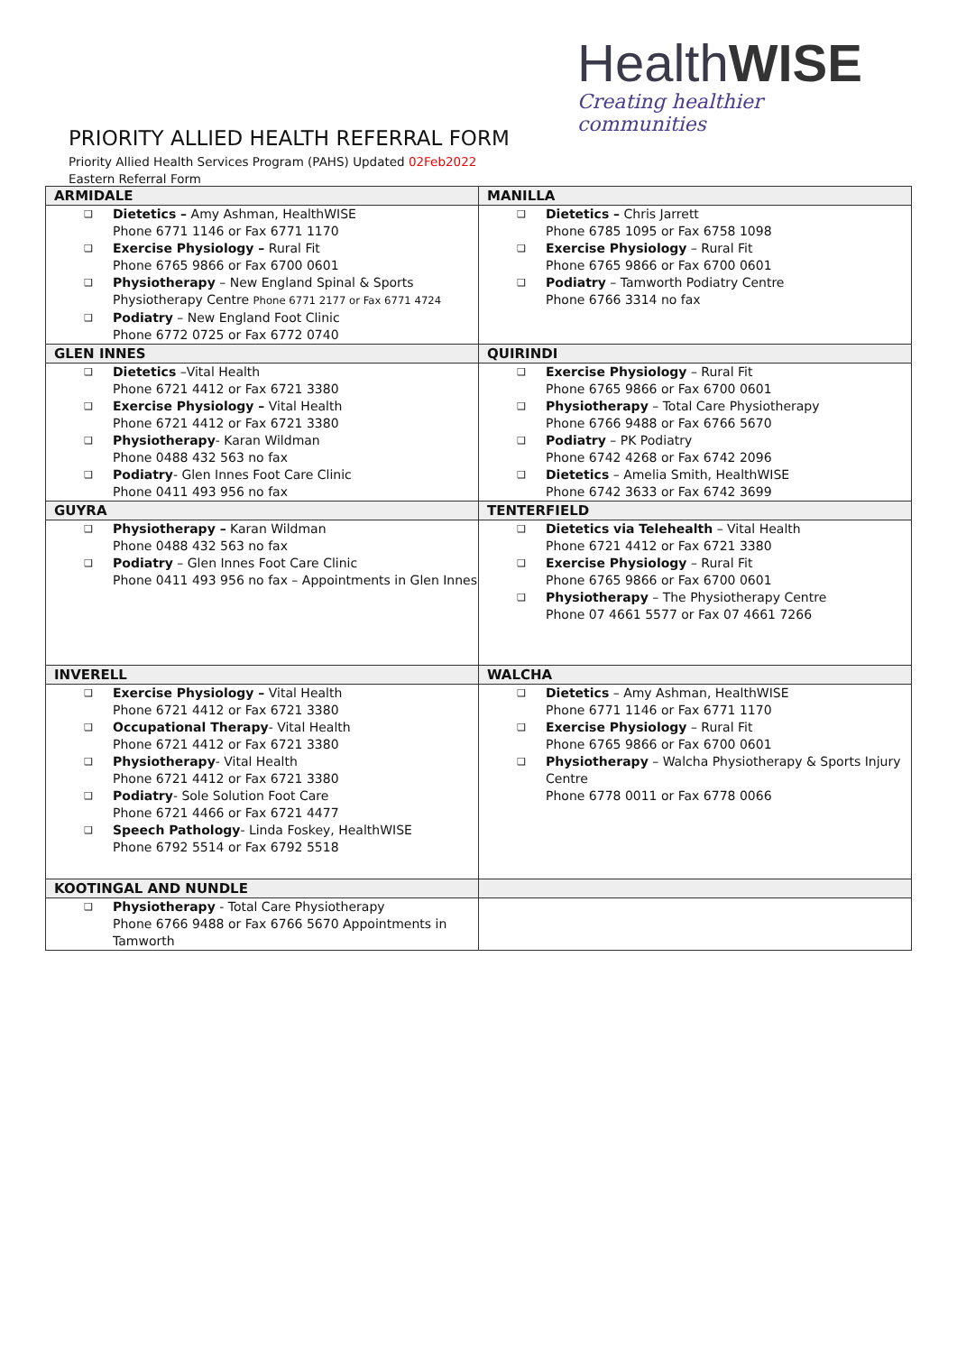HealthWISE
Creating healthier communities
PRIORITY ALLIED HEALTH REFERRAL FORM
Priority Allied Health Services Program (PAHS) Updated 02Feb2022
Eastern Referral Form
| ARMIDALE | MANILLA |
| ❑ Dietetics – Amy Ashman, HealthWISE Phone 6771 1146 or Fax 6771 1170 ❑ Exercise Physiology – Rural Fit Phone 6765 9866 or Fax 6700 0601 ❑ Physiotherapy – New England Spinal & Sports Physiotherapy Centre Phone 6771 2177 or Fax 6771 4724 ❑ Podiatry – New England Foot Clinic Phone 6772 0725 or Fax 6772 0740 | ❑ Dietetics – Chris Jarrett Phone 6785 1095 or Fax 6758 1098 ❑ Exercise Physiology – Rural Fit Phone 6765 9866 or Fax 6700 0601 ❑ Podiatry – Tamworth Podiatry Centre Phone 6766 3314 no fax |
| GLEN INNES | QUIRINDI |
| ❑ Dietetics –Vital Health Phone 6721 4412 or Fax 6721 3380 ❑ Exercise Physiology – Vital Health Phone 6721 4412 or Fax 6721 3380 ❑ Physiotherapy - Karan Wildman Phone 0488 432 563 no fax ❑ Podiatry - Glen Innes Foot Care Clinic Phone 0411 493 956 no fax | ❑ Exercise Physiology – Rural Fit Phone 6765 9866 or Fax 6700 0601 ❑ Physiotherapy – Total Care Physiotherapy Phone 6766 9488 or Fax 6766 5670 ❑ Podiatry – PK Podiatry Phone 6742 4268 or Fax 6742 2096 ❑ Dietetics – Amelia Smith, HealthWISE Phone 6742 3633 or Fax 6742 3699 |
| GUYRA | TENTERFIELD |
| ❑ Physiotherapy – Karan Wildman Phone 0488 432 563 no fax ❑ Podiatry – Glen Innes Foot Care Clinic Phone 0411 493 956 no fax – Appointments in Glen Innes | ❑ Dietetics via Telehealth – Vital Health Phone 6721 4412 or Fax 6721 3380 ❑ Exercise Physiology – Rural Fit Phone 6765 9866 or Fax 6700 0601 ❑ Physiotherapy – The Physiotherapy Centre Phone 07 4661 5577 or Fax 07 4661 7266 |
| INVERELL | WALCHA |
| ❑ Exercise Physiology – Vital Health Phone 6721 4412 or Fax 6721 3380 ❑ Occupational Therapy - Vital Health Phone 6721 4412 or Fax 6721 3380 ❑ Physiotherapy - Vital Health Phone 6721 4412 or Fax 6721 3380 ❑ Podiatry - Sole Solution Foot Care Phone 6721 4466 or Fax 6721 4477 ❑ Speech Pathology - Linda Foskey, HealthWISE Phone 6792 5514 or Fax 6792 5518 | ❑ Dietetics – Amy Ashman, HealthWISE Phone 6771 1146 or Fax 6771 1170 ❑ Exercise Physiology – Rural Fit Phone 6765 9866 or Fax 6700 0601 ❑ Physiotherapy – Walcha Physiotherapy & Sports Injury Centre Phone 6778 0011 or Fax 6778 0066 |
| KOOTINGAL AND NUNDLE | |
| ❑ Physiotherapy - Total Care Physiotherapy Phone 6766 9488 or Fax 6766 5670 Appointments in Tamworth | |